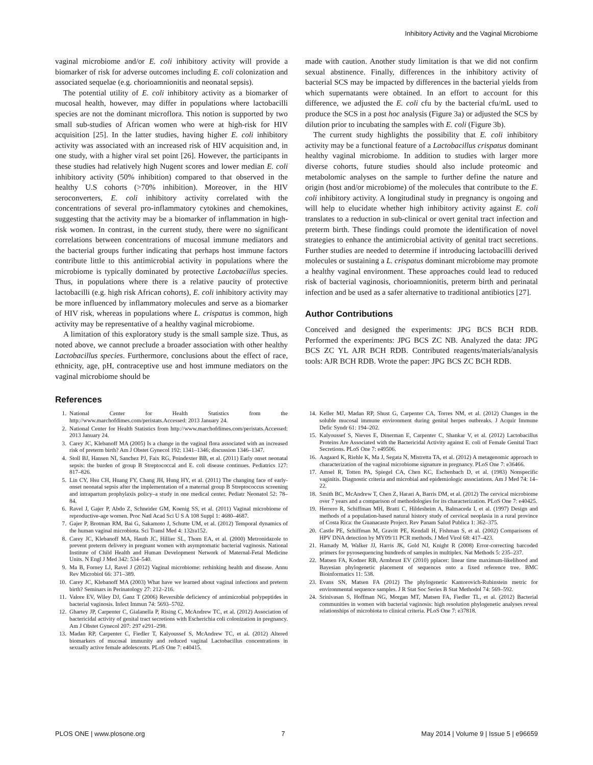Inhibitory Activity and the Vaginal Microbiome
vaginal microbiome and/or E. coli inhibitory activity will provide a biomarker of risk for adverse outcomes including E. coli colonization and associated sequelae (e.g. chorioamnionitis and neonatal sepsis).
The potential utility of E. coli inhibitory activity as a biomarker of mucosal health, however, may differ in populations where lactobacilli species are not the dominant microflora. This notion is supported by two small sub-studies of African women who were at high-risk for HIV acquisition [25]. In the latter studies, having higher E. coli inhibitory activity was associated with an increased risk of HIV acquisition and, in one study, with a higher viral set point [26]. However, the participants in these studies had relatively high Nugent scores and lower median E. coli inhibitory activity (50% inhibition) compared to that observed in the healthy U.S cohorts (>70% inhibition). Moreover, in the HIV seroconverters, E. coli inhibitory activity correlated with the concentrations of several pro-inflammatory cytokines and chemokines, suggesting that the activity may be a biomarker of inflammation in high-risk women. In contrast, in the current study, there were no significant correlations between concentrations of mucosal immune mediators and the bacterial groups further indicating that perhaps host immune factors contribute little to this antimicrobial activity in populations where the microbiome is typically dominated by protective Lactobacillus species. Thus, in populations where there is a relative paucity of protective lactobacilli (e.g. high risk African cohorts), E. coli inhibitory activity may be more influenced by inflammatory molecules and serve as a biomarker of HIV risk, whereas in populations where L. crispatus is common, high activity may be representative of a healthy vaginal microbiome.
A limitation of this exploratory study is the small sample size. Thus, as noted above, we cannot preclude a broader association with other healthy Lactobacillus species. Furthermore, conclusions about the effect of race, ethnicity, age, pH, contraceptive use and host immune mediators on the vaginal microbiome should be
made with caution. Another study limitation is that we did not confirm sexual abstinence. Finally, differences in the inhibitory activity of bacterial SCS may be impacted by differences in the bacterial yields from which supernatants were obtained. In an effort to account for this difference, we adjusted the E. coli cfu by the bacterial cfu/mL used to produce the SCS in a post hoc analysis (Figure 3a) or adjusted the SCS by dilution prior to incubating the samples with E. coli (Figure 3b).
The current study highlights the possibility that E. coli inhibitory activity may be a functional feature of a Lactobacillus crispatus dominant healthy vaginal microbiome. In addition to studies with larger more diverse cohorts, future studies should also include proteomic and metabolomic analyses on the sample to further define the nature and origin (host and/or microbiome) of the molecules that contribute to the E. coli inhibitory activity. A longitudinal study in pregnancy is ongoing and will help to elucidate whether high inhibitory activity against E. coli translates to a reduction in sub-clinical or overt genital tract infection and preterm birth. These findings could promote the identification of novel strategies to enhance the antimicrobial activity of genital tract secretions. Further studies are needed to determine if introducing lactobacilli derived molecules or sustaining a L. crispatus dominant microbiome may promote a healthy vaginal environment. These approaches could lead to reduced risk of bacterial vaginosis, chorioamnionitis, preterm birth and perinatal infection and be used as a safer alternative to traditional antibiotics [27].
Author Contributions
Conceived and designed the experiments: JPG BCS BCH RDB. Performed the experiments: JPG BCS ZC NB. Analyzed the data: JPG BCS ZC YL AJR BCH RDB. Contributed reagents/materials/analysis tools: AJR BCH RDB. Wrote the paper: JPG BCS ZC BCH RDB.
References
1. National Center for Health Statistics from the http://www.marchofdimes.com/peristats.Accessed: 2013 January 24.
2. National Center for Health Statistics from http://www.marchofdimes.com/peristats.Accessed: 2013 January 24.
3. Carey JC, Klebanoff MA (2005) Is a change in the vaginal flora associated with an increased risk of preterm birth? Am J Obstet Gynecol 192: 1341–1346; discussion 1346–1347.
4. Stoll BJ, Hansen NI, Sanchez PJ, Faix RG, Poindexter BB, et al. (2011) Early onset neonatal sepsis: the burden of group B Streptococcal and E. coli disease continues. Pediatrics 127: 817–826.
5. Lin CY, Hsu CH, Huang FY, Chang JH, Hung HY, et al. (2011) The changing face of early-onset neonatal sepsis after the implementation of a maternal group B Streptococcus screening and intrapartum prophylaxis policy–a study in one medical center. Pediatr Neonatol 52: 78–84.
6. Ravel J, Gajer P, Abdo Z, Schneider GM, Koenig SS, et al. (2011) Vaginal microbiome of reproductive-age women. Proc Natl Acad Sci U S A 108 Suppl 1: 4680–4687.
7. Gajer P, Brotman RM, Bai G, Sakamoto J, Schutte UM, et al. (2012) Temporal dynamics of the human vaginal microbiota. Sci Transl Med 4: 132ra152.
8. Carey JC, Klebanoff MA, Hauth JC, Hillier SL, Thom EA, et al. (2000) Metronidazole to prevent preterm delivery in pregnant women with asymptomatic bacterial vaginosis. National Institute of Child Health and Human Development Network of Maternal-Fetal Medicine Units. N Engl J Med 342: 534–540.
9. Ma B, Forney LJ, Ravel J (2012) Vaginal microbiome: rethinking health and disease. Annu Rev Microbiol 66: 371–389.
10. Carey JC, Klebanoff MA (2003) What have we learned about vaginal infections and preterm birth? Seminars in Perinatology 27: 212–216.
11. Valore EV, Wiley DJ, Ganz T (2006) Reversible deficiency of antimicrobial polypeptides in bacterial vaginosis. Infect Immun 74: 5693–5702.
12. Ghartey JP, Carpenter C, Gialanella P, Rising C, McAndrew TC, et al. (2012) Association of bactericidal activity of genital tract secretions with Escherichia coli colonization in pregnancy. Am J Obstet Gynecol 207: 297 e291–298.
13. Madan RP, Carpenter C, Fiedler T, Kalyoussef S, McAndrew TC, et al. (2012) Altered biomarkers of mucosal immunity and reduced vaginal Lactobacillus concentrations in sexually active female adolescents. PLoS One 7: e40415.
14. Keller MJ, Madan RP, Shust G, Carpenter CA, Torres NM, et al. (2012) Changes in the soluble mucosal immune environment during genital herpes outbreaks. J Acquir Immune Defic Syndr 61: 194–202.
15. Kalyoussef S, Nieves E, Dinerman E, Carpenter C, Shankar V, et al. (2012) Lactobacillus Proteins Are Associated with the Bactericidal Activity against E. coli of Female Genital Tract Secretions. PLoS One 7: e49506.
16. Aagaard K, Riehle K, Ma J, Segata N, Mistretta TA, et al. (2012) A metagenomic approach to characterization of the vaginal microbiome signature in pregnancy. PLoS One 7: e36466.
17. Amsel R, Totten PA, Spiegel CA, Chen KC, Eschenbach D, et al. (1983) Nonspecific vaginitis. Diagnostic criteria and microbial and epidemiologic associations. Am J Med 74: 14–22.
18. Smith BC, McAndrew T, Chen Z, Harari A, Barris DM, et al. (2012) The cervical microbiome over 7 years and a comparison of methodologies for its characterization. PLoS One 7: e40425.
19. Herrero R, Schiffman MH, Bratti C, Hildesheim A, Balmaceda I, et al. (1997) Design and methods of a population-based natural history study of cervical neoplasia in a rural province of Costa Rica: the Guanacaste Project. Rev Panam Salud Publica 1: 362–375.
20. Castle PE, Schiffman M, Gravitt PE, Kendall H, Fishman S, et al. (2002) Comparisons of HPV DNA detection by MY09/11 PCR methods. J Med Virol 68: 417–423.
21. Hamady M, Walker JJ, Harris JK, Gold NJ, Knight R (2008) Error-correcting barcoded primers for pyrosequencing hundreds of samples in multiplex. Nat Methods 5: 235–237.
22. Matsen FA, Kodner RB, Armbrust EV (2010) pplacer: linear time maximum-likelihood and Bayesian phylogenetic placement of sequences onto a fixed reference tree. BMC Bioinformatics 11: 538.
23. Evans SN, Matsen FA (2012) The phylogenetic Kantorovich-Rubinstein metric for environmental sequence samples. J R Stat Soc Series B Stat Methodol 74: 569–592.
24. Srinivasan S, Hoffman NG, Morgan MT, Matsen FA, Fiedler TL, et al. (2012) Bacterial communities in women with bacterial vaginosis: high resolution phylogenetic analyses reveal relationships of microbiota to clinical criteria. PLoS One 7: e37818.
PLOS ONE | www.plosone.org 7 May 2014 | Volume 9 | Issue 5 | e96659